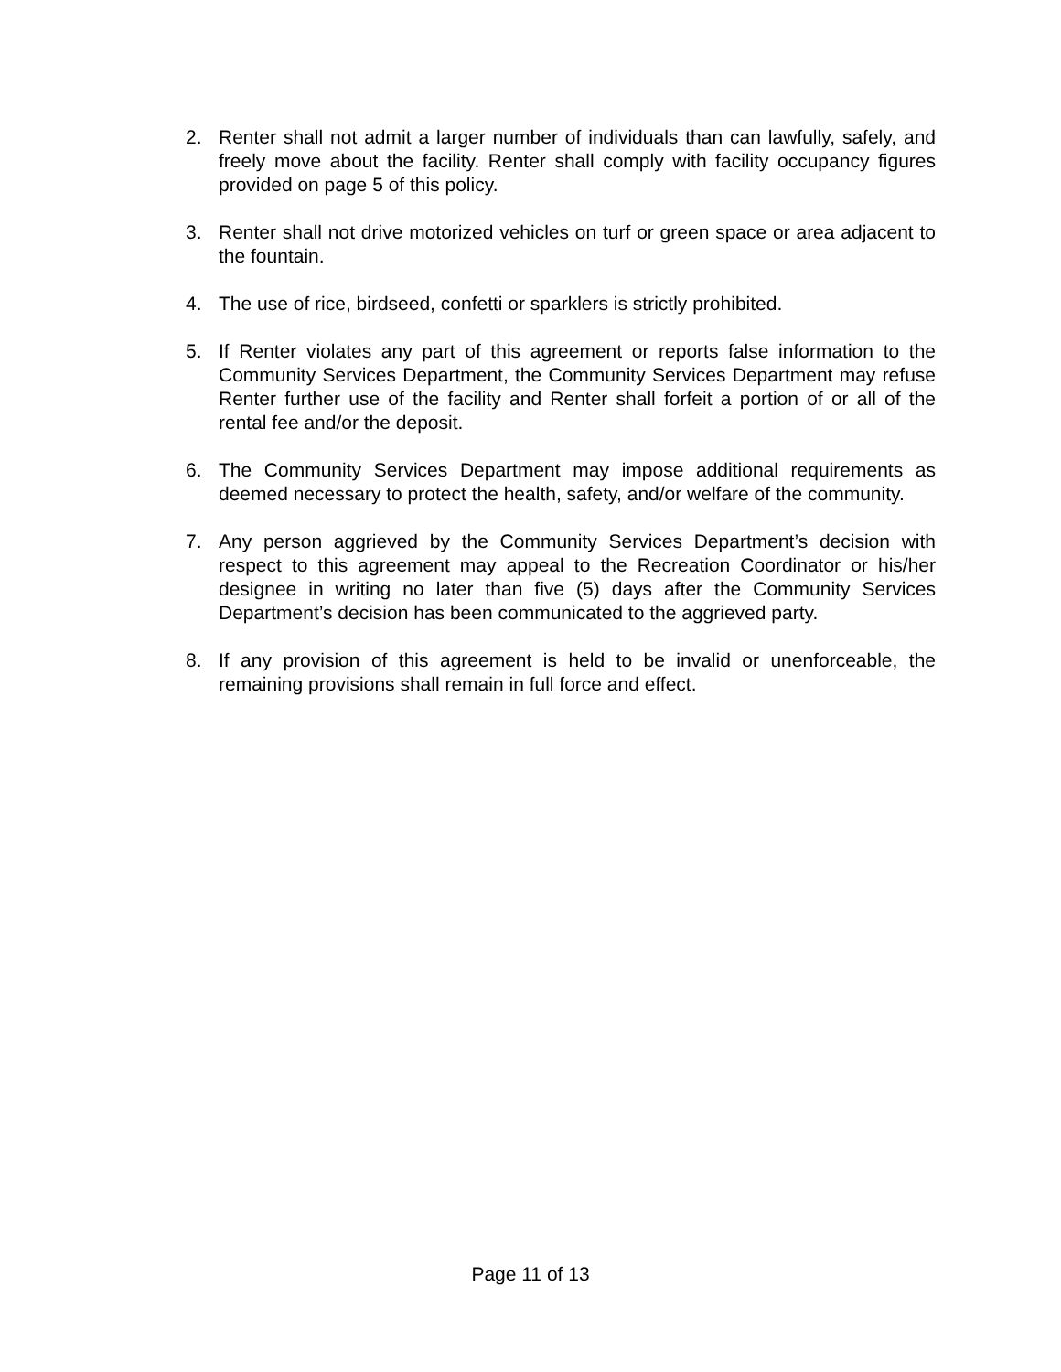2. Renter shall not admit a larger number of individuals than can lawfully, safely, and freely move about the facility. Renter shall comply with facility occupancy figures provided on page 5 of this policy.
3. Renter shall not drive motorized vehicles on turf or green space or area adjacent to the fountain.
4. The use of rice, birdseed, confetti or sparklers is strictly prohibited.
5. If Renter violates any part of this agreement or reports false information to the Community Services Department, the Community Services Department may refuse Renter further use of the facility and Renter shall forfeit a portion of or all of the rental fee and/or the deposit.
6. The Community Services Department may impose additional requirements as deemed necessary to protect the health, safety, and/or welfare of the community.
7. Any person aggrieved by the Community Services Department’s decision with respect to this agreement may appeal to the Recreation Coordinator or his/her designee in writing no later than five (5) days after the Community Services Department’s decision has been communicated to the aggrieved party.
8. If any provision of this agreement is held to be invalid or unenforceable, the remaining provisions shall remain in full force and effect.
Page 11 of 13